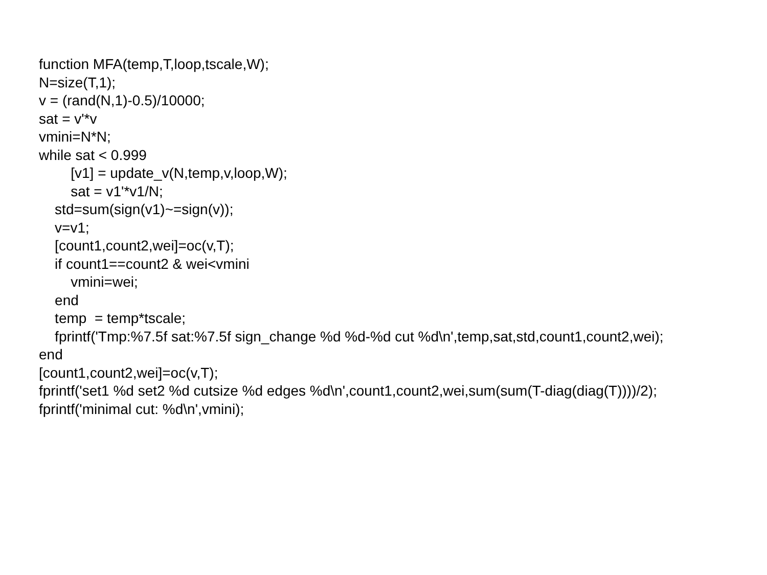function MFA(temp,T,loop,tscale,W); N=size(T,1); v = (rand(N,1)-0.5)/10000; sat = v'*v vmini=N*N; while sat < 0.999 [v1] = update_v(N,temp,v,loop,W); sat = v1'*v1/N; std=sum(sign(v1)~=sign(v)); v=v1; [count1,count2,wei]=oc(v,T); if count1==count2 & wei<vmini vmini=wei; end temp = temp*tscale; fprintf('Tmp:%7.5f sat:%7.5f sign_change %d %d-%d cut %d\n',temp,sat,std,count1,count2,wei); end [count1,count2,wei]=oc(v,T); fprintf('set1 %d set2 %d cutsize %d edges %d\n',count1,count2,wei,sum(sum(T-diag(diag(T))))/2); fprintf('minimal cut: %d\n',vmini);